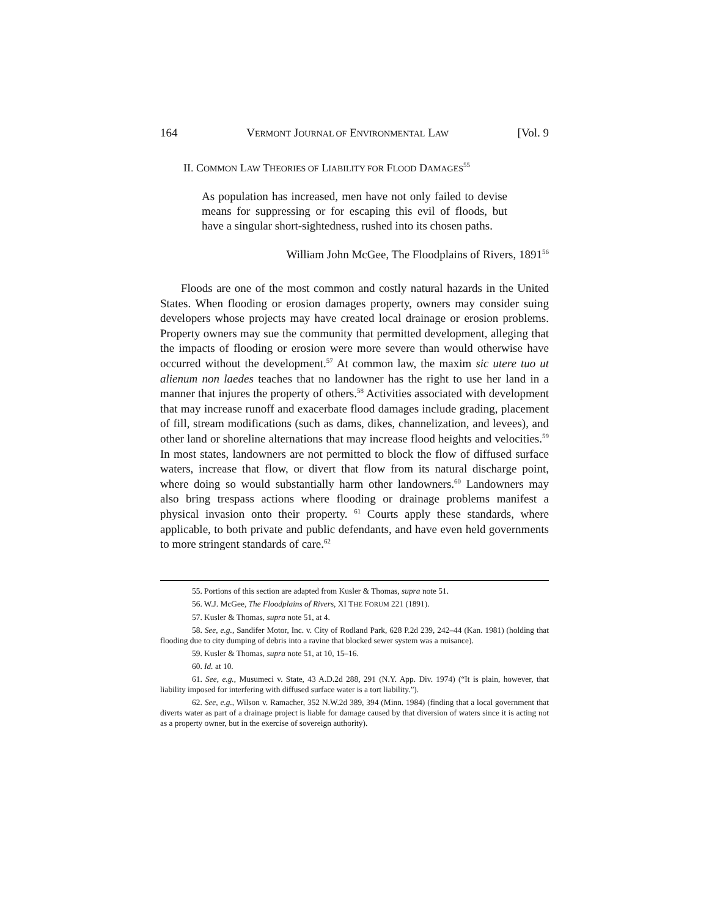164 VERMONT JOURNAL OF ENVIRONMENTAL LAW [Vol. 9
II. COMMON LAW THEORIES OF LIABILITY FOR FLOOD DAMAGES<sup>55</sup>
As population has increased, men have not only failed to devise means for suppressing or for escaping this evil of floods, but have a singular short-sightedness, rushed into its chosen paths.
William John McGee, The Floodplains of Rivers, 1891<sup>56</sup>
Floods are one of the most common and costly natural hazards in the United States. When flooding or erosion damages property, owners may consider suing developers whose projects may have created local drainage or erosion problems. Property owners may sue the community that permitted development, alleging that the impacts of flooding or erosion were more severe than would otherwise have occurred without the development.<sup>57</sup> At common law, the maxim sic utere tuo ut alienum non laedes teaches that no landowner has the right to use her land in a manner that injures the property of others.<sup>58</sup> Activities associated with development that may increase runoff and exacerbate flood damages include grading, placement of fill, stream modifications (such as dams, dikes, channelization, and levees), and other land or shoreline alternations that may increase flood heights and velocities.<sup>59</sup> In most states, landowners are not permitted to block the flow of diffused surface waters, increase that flow, or divert that flow from its natural discharge point, where doing so would substantially harm other landowners.<sup>60</sup> Landowners may also bring trespass actions where flooding or drainage problems manifest a physical invasion onto their property. <sup>61</sup> Courts apply these standards, where applicable, to both private and public defendants, and have even held governments to more stringent standards of care.<sup>62</sup>
55. Portions of this section are adapted from Kusler & Thomas, supra note 51.
56. W.J. McGee, The Floodplains of Rivers, XI THE FORUM 221 (1891).
57. Kusler & Thomas, supra note 51, at 4.
58. See, e.g., Sandifer Motor, Inc. v. City of Rodland Park, 628 P.2d 239, 242–44 (Kan. 1981) (holding that flooding due to city dumping of debris into a ravine that blocked sewer system was a nuisance).
59. Kusler & Thomas, supra note 51, at 10, 15–16.
60. Id. at 10.
61. See, e.g., Musumeci v. State, 43 A.D.2d 288, 291 (N.Y. App. Div. 1974) (“It is plain, however, that liability imposed for interfering with diffused surface water is a tort liability.”).
62. See, e.g., Wilson v. Ramacher, 352 N.W.2d 389, 394 (Minn. 1984) (finding that a local government that diverts water as part of a drainage project is liable for damage caused by that diversion of waters since it is acting not as a property owner, but in the exercise of sovereign authority).